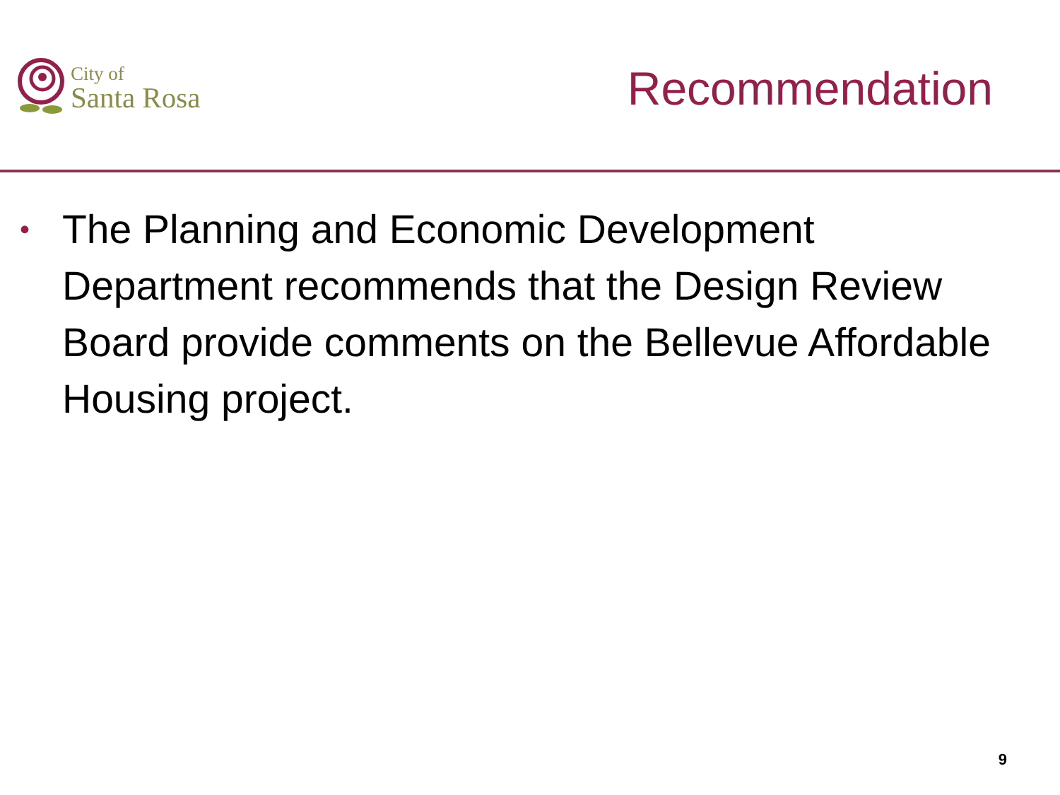City of
Santa Rosa
Recommendation
• The Planning and Economic Development Department recommends that the Design Review Board provide comments on the Bellevue Affordable Housing project.
9